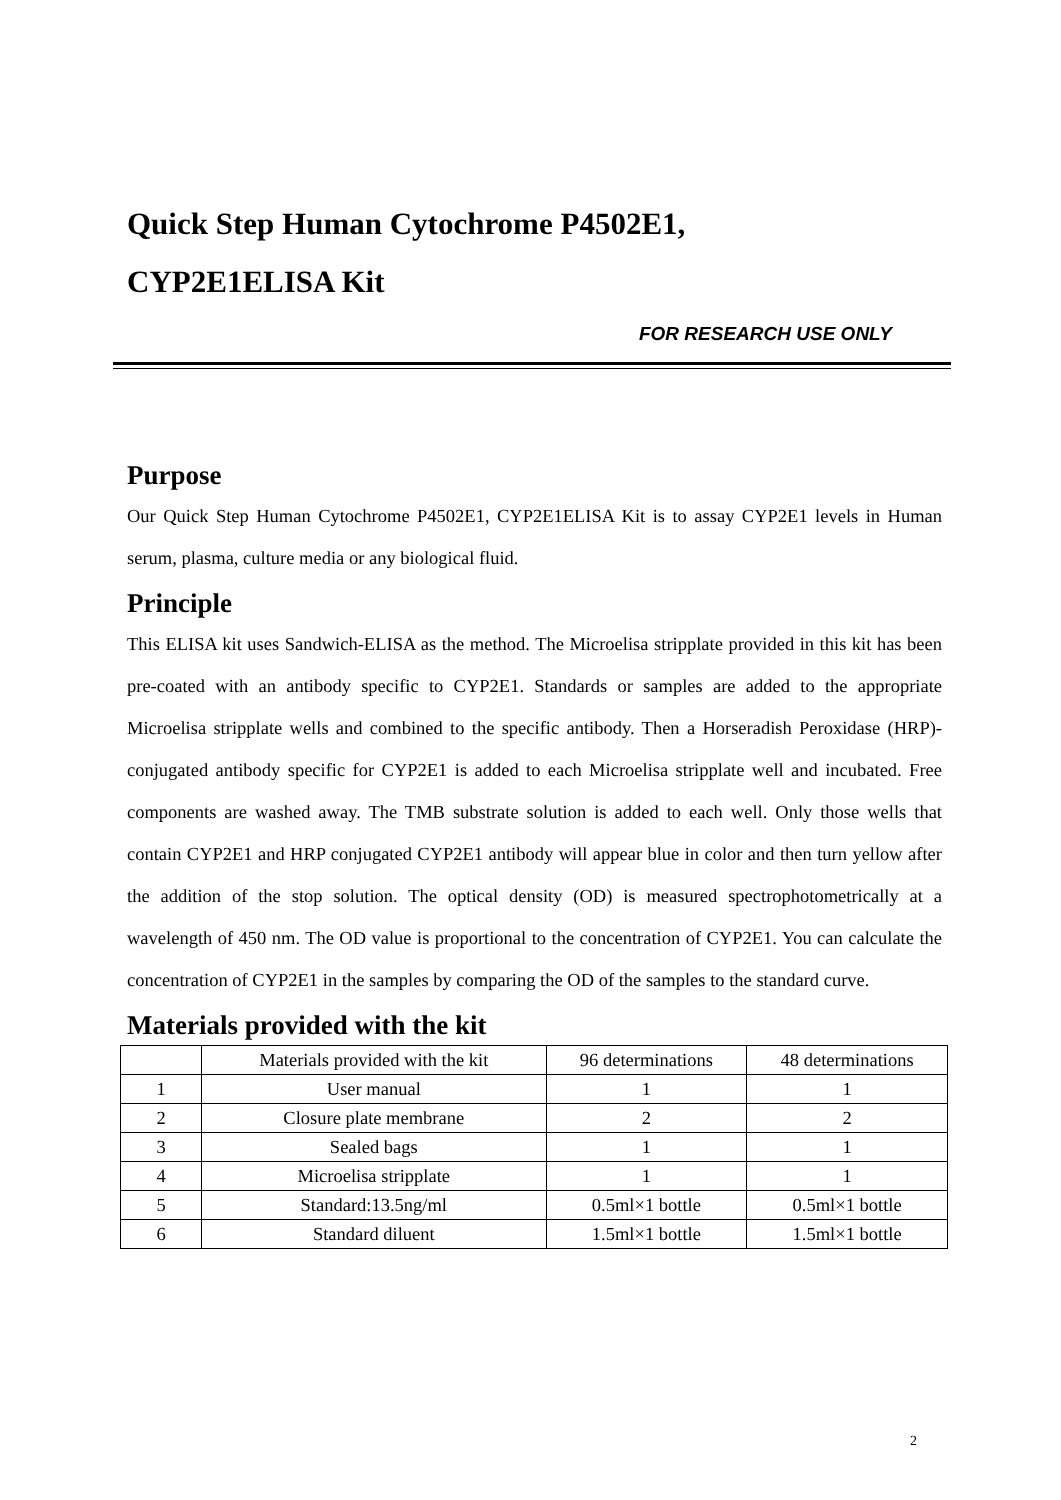Quick Step Human Cytochrome P4502E1,
CYP2E1ELISA Kit
FOR RESEARCH USE ONLY
Purpose
Our Quick Step Human Cytochrome P4502E1, CYP2E1ELISA Kit is to assay CYP2E1 levels in Human serum, plasma, culture media or any biological fluid.
Principle
This ELISA kit uses Sandwich-ELISA as the method. The Microelisa stripplate provided in this kit has been pre-coated with an antibody specific to CYP2E1. Standards or samples are added to the appropriate Microelisa stripplate wells and combined to the specific antibody. Then a Horseradish Peroxidase (HRP)- conjugated antibody specific for CYP2E1 is added to each Microelisa stripplate well and incubated. Free components are washed away. The TMB substrate solution is added to each well. Only those wells that contain CYP2E1 and HRP conjugated CYP2E1 antibody will appear blue in color and then turn yellow after the addition of the stop solution. The optical density (OD) is measured spectrophotometrically at a wavelength of 450 nm. The OD value is proportional to the concentration of CYP2E1. You can calculate the concentration of CYP2E1 in the samples by comparing the OD of the samples to the standard curve.
Materials provided with the kit
| | Materials provided with the kit | 96 determinations | 48 determinations |
| 1 | User manual | 1 | 1 |
| 2 | Closure plate membrane | 2 | 2 |
| 3 | Sealed bags | 1 | 1 |
| 4 | Microelisa stripplate | 1 | 1 |
| 5 | Standard:13.5ng/ml | 0.5ml×1 bottle | 0.5ml×1 bottle |
| 6 | Standard diluent | 1.5ml×1 bottle | 1.5ml×1 bottle |
2